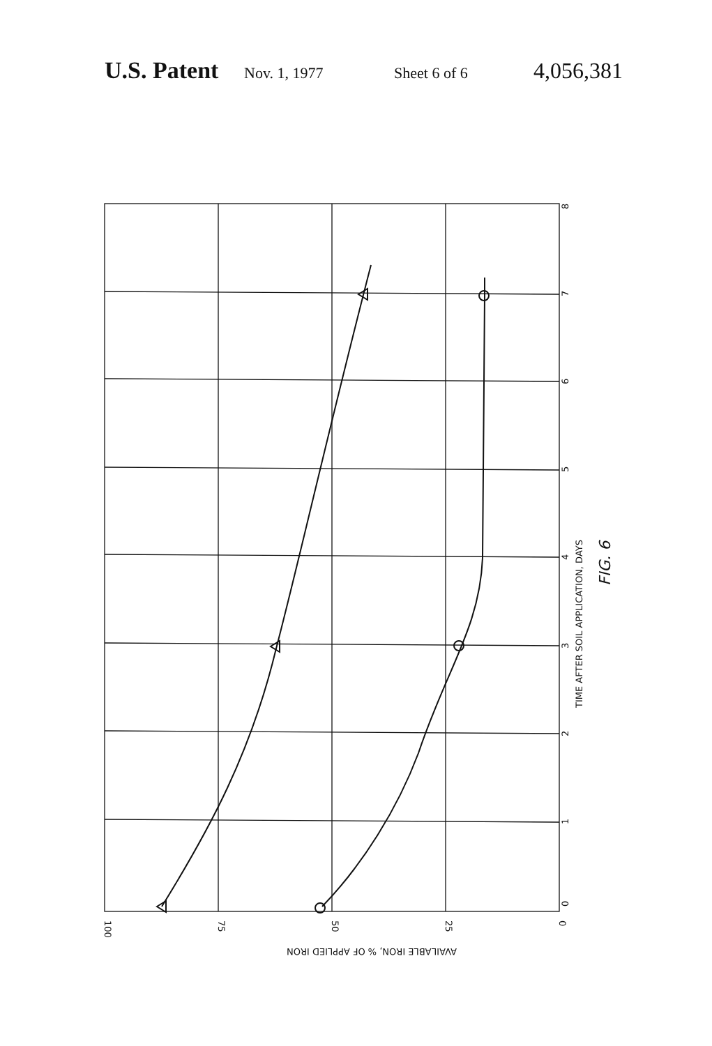U.S. Patent Nov. 1, 1977 Sheet 6 of 6 4,056,381
0
1
2
3
4
5
6
7
8
TIME AFTER SOIL APPLICATION, DAYS
FIG. 6
100
75
50
25
0
AVAILABLE IRON, % OF APPLIED IRON